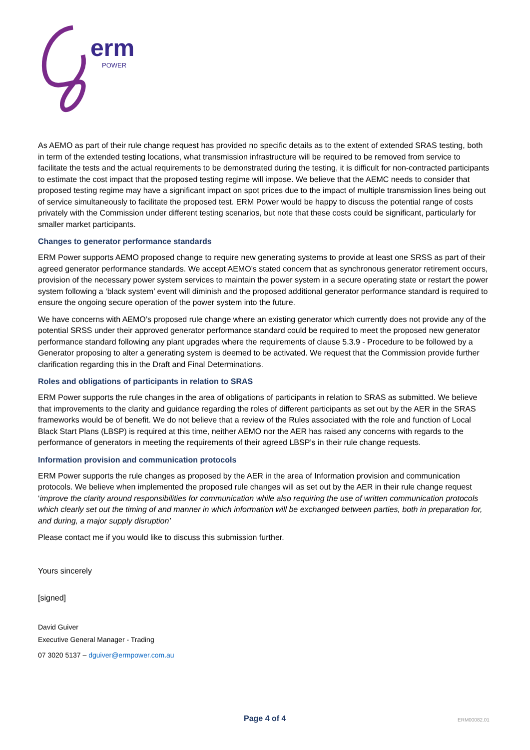erm
POWER
As AEMO as part of their rule change request has provided no specific details as to the extent of extended SRAS testing, both in term of the extended testing locations, what transmission infrastructure will be required to be removed from service to facilitate the tests and the actual requirements to be demonstrated during the testing, it is difficult for non-contracted participants to estimate the cost impact that the proposed testing regime will impose. We believe that the AEMC needs to consider that proposed testing regime may have a significant impact on spot prices due to the impact of multiple transmission lines being out of service simultaneously to facilitate the proposed test. ERM Power would be happy to discuss the potential range of costs privately with the Commission under different testing scenarios, but note that these costs could be significant, particularly for smaller market participants.
Changes to generator performance standards
ERM Power supports AEMO proposed change to require new generating systems to provide at least one SRSS as part of their agreed generator performance standards. We accept AEMO’s stated concern that as synchronous generator retirement occurs, provision of the necessary power system services to maintain the power system in a secure operating state or restart the power system following a ‘black system’ event will diminish and the proposed additional generator performance standard is required to ensure the ongoing secure operation of the power system into the future.
We have concerns with AEMO’s proposed rule change where an existing generator which currently does not provide any of the potential SRSS under their approved generator performance standard could be required to meet the proposed new generator performance standard following any plant upgrades where the requirements of clause 5.3.9 - Procedure to be followed by a Generator proposing to alter a generating system is deemed to be activated. We request that the Commission provide further clarification regarding this in the Draft and Final Determinations.
Roles and obligations of participants in relation to SRAS
ERM Power supports the rule changes in the area of obligations of participants in relation to SRAS as submitted. We believe that improvements to the clarity and guidance regarding the roles of different participants as set out by the AER in the SRAS frameworks would be of benefit. We do not believe that a review of the Rules associated with the role and function of Local Black Start Plans (LBSP) is required at this time, neither AEMO nor the AER has raised any concerns with regards to the performance of generators in meeting the requirements of their agreed LBSP’s in their rule change requests.
Information provision and communication protocols
ERM Power supports the rule changes as proposed by the AER in the area of Information provision and communication protocols. We believe when implemented the proposed rule changes will as set out by the AER in their rule change request ‘improve the clarity around responsibilities for communication while also requiring the use of written communication protocols which clearly set out the timing of and manner in which information will be exchanged between parties, both in preparation for, and during, a major supply disruption’
Please contact me if you would like to discuss this submission further.
Yours sincerely
[signed]
David Guiver
Executive General Manager - Trading
07 3020 5137 – dguiver@ermpower.com.au
Page 4 of 4 ERM00082.01